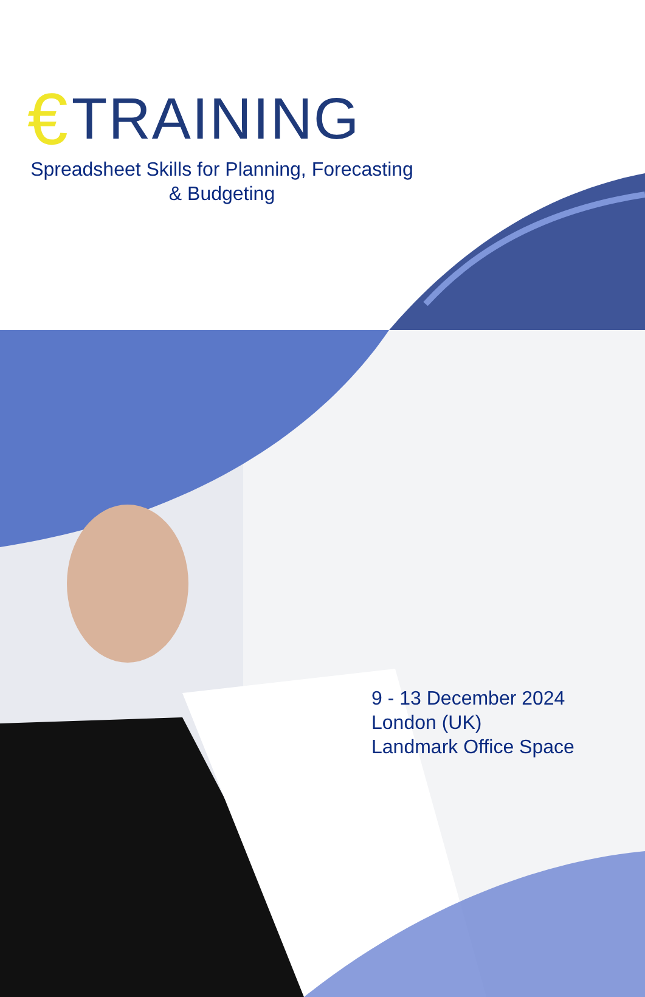€ TRAINING
Spreadsheet Skills for Planning, Forecasting
& Budgeting
9 - 13 December 2024
London (UK)
Landmark Office Space